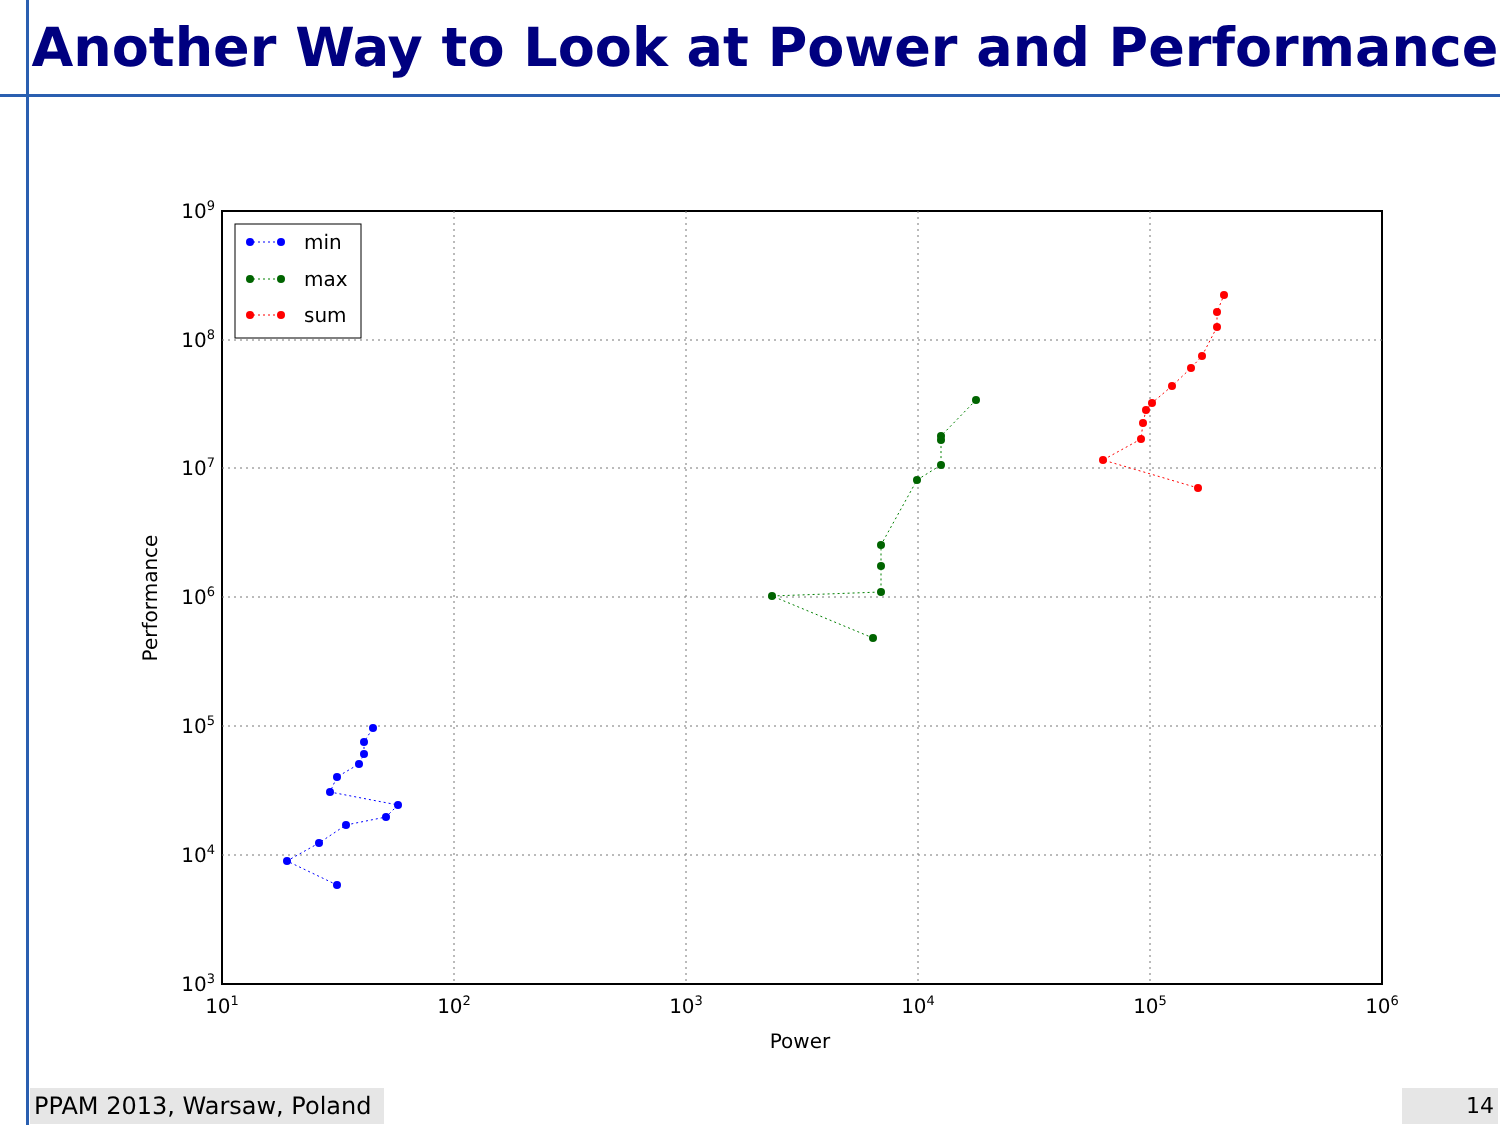Another Way to Look at Power and Performance
109
108
107
106
105
104
103
101
102
103
104
105
106
Power
Performance
min
max
sum
PPAM 2013, Warsaw, Poland
14